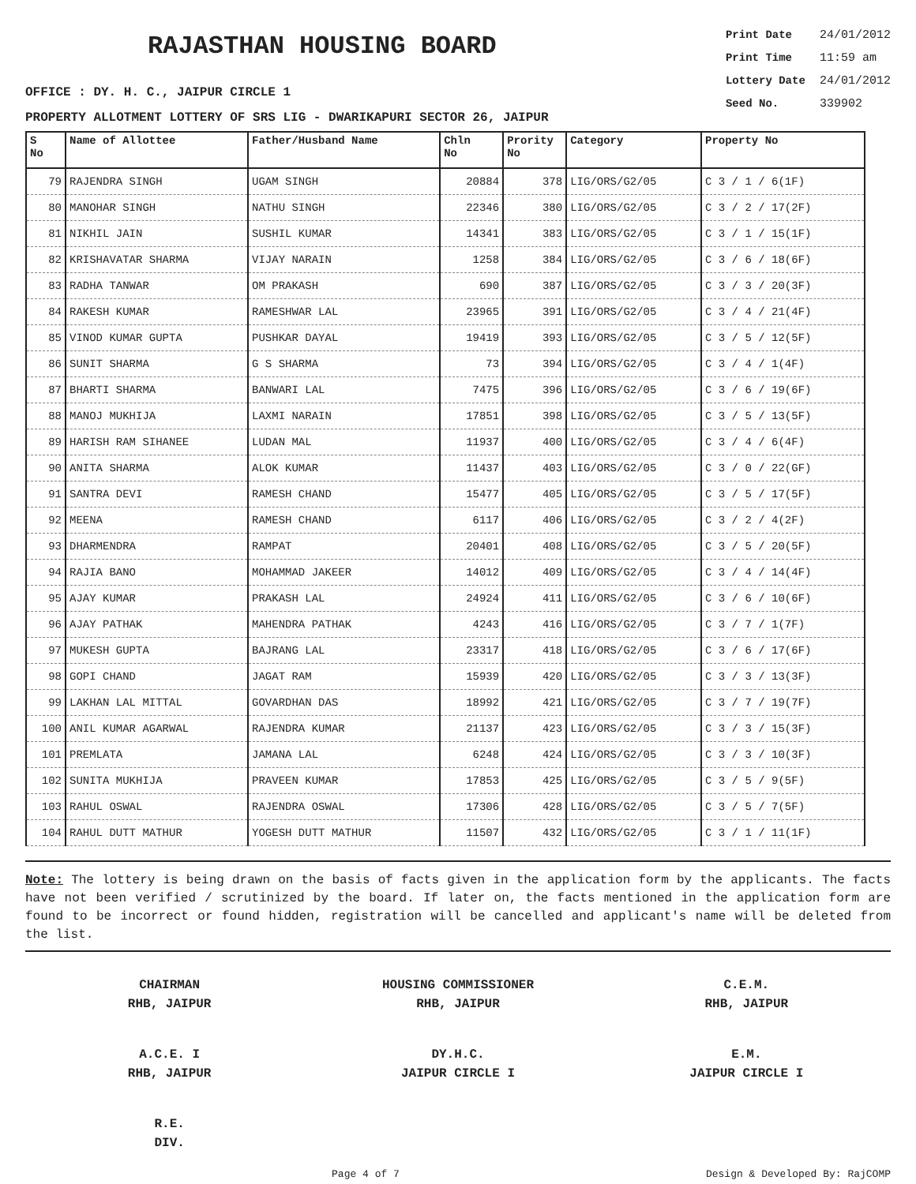RAJASTHAN HOUSING BOARD
Print Date 24/01/2012
Print Time 11:59 am
Lottery Date 24/01/2012
Seed No. 339902
OFFICE : DY. H. C., JAIPUR CIRCLE 1
PROPERTY ALLOTMENT LOTTERY OF SRS LIG - DWARIKAPURI SECTOR 26, JAIPUR
| S No | Name of Allottee | Father/Husband Name | Chln No | Prority No | Category | Property No |
| --- | --- | --- | --- | --- | --- | --- |
| 79 | RAJENDRA SINGH | UGAM SINGH | 20884 | 378 | LIG/ORS/G2/05 | C 3 / 1 / 6(1F) |
| 80 | MANOHAR SINGH | NATHU SINGH | 22346 | 380 | LIG/ORS/G2/05 | C 3 / 2 / 17(2F) |
| 81 | NIKHIL JAIN | SUSHIL KUMAR | 14341 | 383 | LIG/ORS/G2/05 | C 3 / 1 / 15(1F) |
| 82 | KRISHAVATAR SHARMA | VIJAY NARAIN | 1258 | 384 | LIG/ORS/G2/05 | C 3 / 6 / 18(6F) |
| 83 | RADHA TANWAR | OM PRAKASH | 690 | 387 | LIG/ORS/G2/05 | C 3 / 3 / 20(3F) |
| 84 | RAKESH KUMAR | RAMESHWAR LAL | 23965 | 391 | LIG/ORS/G2/05 | C 3 / 4 / 21(4F) |
| 85 | VINOD KUMAR GUPTA | PUSHKAR DAYAL | 19419 | 393 | LIG/ORS/G2/05 | C 3 / 5 / 12(5F) |
| 86 | SUNIT SHARMA | G S SHARMA | 73 | 394 | LIG/ORS/G2/05 | C 3 / 4 / 1(4F) |
| 87 | BHARTI SHARMA | BANWARI LAL | 7475 | 396 | LIG/ORS/G2/05 | C 3 / 6 / 19(6F) |
| 88 | MANOJ MUKHIJA | LAXMI NARAIN | 17851 | 398 | LIG/ORS/G2/05 | C 3 / 5 / 13(5F) |
| 89 | HARISH RAM SIHANEE | LUDAN MAL | 11937 | 400 | LIG/ORS/G2/05 | C 3 / 4 / 6(4F) |
| 90 | ANITA SHARMA | ALOK KUMAR | 11437 | 403 | LIG/ORS/G2/05 | C 3 / 0 / 22(GF) |
| 91 | SANTRA DEVI | RAMESH CHAND | 15477 | 405 | LIG/ORS/G2/05 | C 3 / 5 / 17(5F) |
| 92 | MEENA | RAMESH CHAND | 6117 | 406 | LIG/ORS/G2/05 | C 3 / 2 / 4(2F) |
| 93 | DHARMENDRA | RAMPAT | 20401 | 408 | LIG/ORS/G2/05 | C 3 / 5 / 20(5F) |
| 94 | RAJIA BANO | MOHAMMAD JAKEER | 14012 | 409 | LIG/ORS/G2/05 | C 3 / 4 / 14(4F) |
| 95 | AJAY KUMAR | PRAKASH LAL | 24924 | 411 | LIG/ORS/G2/05 | C 3 / 6 / 10(6F) |
| 96 | AJAY PATHAK | MAHENDRA PATHAK | 4243 | 416 | LIG/ORS/G2/05 | C 3 / 7 / 1(7F) |
| 97 | MUKESH GUPTA | BAJRANG LAL | 23317 | 418 | LIG/ORS/G2/05 | C 3 / 6 / 17(6F) |
| 98 | GOPI CHAND | JAGAT RAM | 15939 | 420 | LIG/ORS/G2/05 | C 3 / 3 / 13(3F) |
| 99 | LAKHAN LAL MITTAL | GOVARDHAN DAS | 18992 | 421 | LIG/ORS/G2/05 | C 3 / 7 / 19(7F) |
| 100 | ANIL KUMAR AGARWAL | RAJENDRA KUMAR | 21137 | 423 | LIG/ORS/G2/05 | C 3 / 3 / 15(3F) |
| 101 | PREMLATA | JAMANA LAL | 6248 | 424 | LIG/ORS/G2/05 | C 3 / 3 / 10(3F) |
| 102 | SUNITA MUKHIJA | PRAVEEN KUMAR | 17853 | 425 | LIG/ORS/G2/05 | C 3 / 5 / 9(5F) |
| 103 | RAHUL OSWAL | RAJENDRA OSWAL | 17306 | 428 | LIG/ORS/G2/05 | C 3 / 5 / 7(5F) |
| 104 | RAHUL DUTT MATHUR | YOGESH DUTT MATHUR | 11507 | 432 | LIG/ORS/G2/05 | C 3 / 1 / 11(1F) |
Note: The lottery is being drawn on the basis of facts given in the application form by the applicants. The facts have not been verified / scrutinized by the board. If later on, the facts mentioned in the application form are found to be incorrect or found hidden, registration will be cancelled and applicant's name will be deleted from the list.
CHAIRMAN
RHB, JAIPUR
HOUSING COMMISSIONER
RHB, JAIPUR
C.E.M.
RHB, JAIPUR
A.C.E. I
RHB, JAIPUR
DY.H.C.
JAIPUR CIRCLE I
E.M.
JAIPUR CIRCLE I
R.E.
DIV.
Page 4 of 7 Design & Developed By: RajCOMP